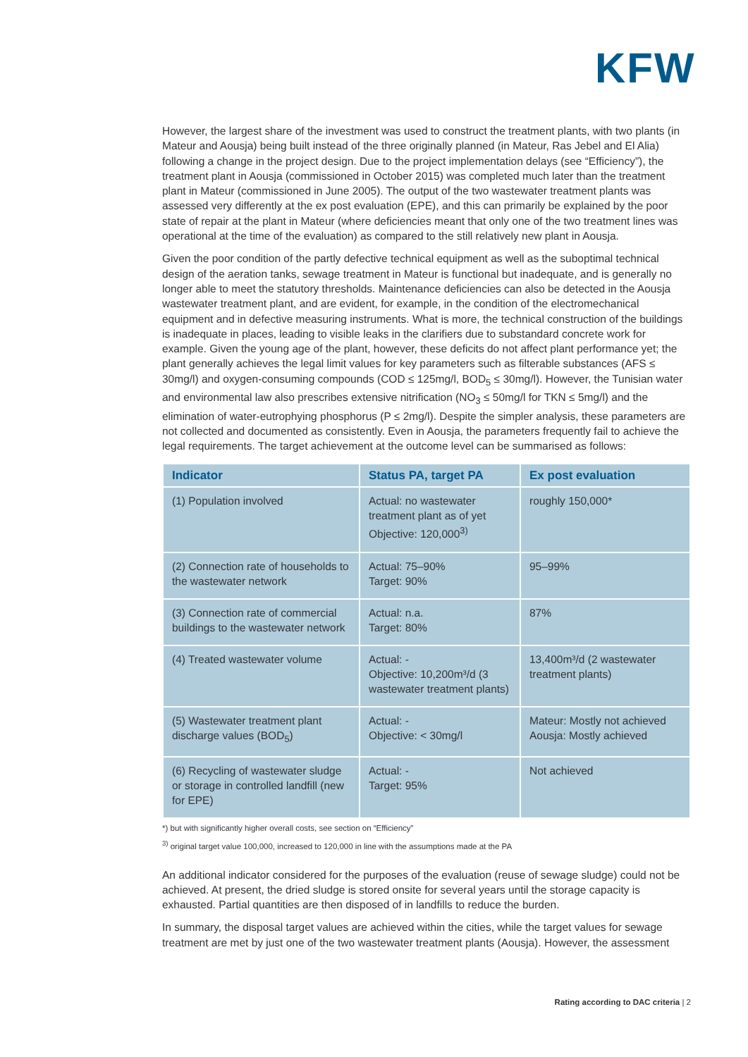KFW
However, the largest share of the investment was used to construct the treatment plants, with two plants (in Mateur and Aousja) being built instead of the three originally planned (in Mateur, Ras Jebel and El Alia) following a change in the project design. Due to the project implementation delays (see “Efficiency”), the treatment plant in Aousja (commissioned in October 2015) was completed much later than the treatment plant in Mateur (commissioned in June 2005). The output of the two wastewater treatment plants was assessed very differently at the ex post evaluation (EPE), and this can primarily be explained by the poor state of repair at the plant in Mateur (where deficiencies meant that only one of the two treatment lines was operational at the time of the evaluation) as compared to the still relatively new plant in Aousja.
Given the poor condition of the partly defective technical equipment as well as the suboptimal technical design of the aeration tanks, sewage treatment in Mateur is functional but inadequate, and is generally no longer able to meet the statutory thresholds. Maintenance deficiencies can also be detected in the Aousja wastewater treatment plant, and are evident, for example, in the condition of the electromechanical equipment and in defective measuring instruments. What is more, the technical construction of the buildings is inadequate in places, leading to visible leaks in the clarifiers due to substandard concrete work for example. Given the young age of the plant, however, these deficits do not affect plant performance yet; the plant generally achieves the legal limit values for key parameters such as filterable substances (AFS ≤ 30mg/l) and oxygen-consuming compounds (COD ≤ 125mg/l, BOD<sub>5</sub> ≤ 30mg/l). However, the Tunisian water and environmental law also prescribes extensive nitrification (NO<sub>3</sub> ≤ 50mg/l for TKN ≤ 5mg/l) and the elimination of water-eutrophying phosphorus (P ≤ 2mg/l). Despite the simpler analysis, these parameters are not collected and documented as consistently. Even in Aousja, the parameters frequently fail to achieve the legal requirements. The target achievement at the outcome level can be summarised as follows:
| Indicator | Status PA, target PA | Ex post evaluation |
| --- | --- | --- |
| (1) Population involved | Actual: no wastewater treatment plant as of yet Objective: 120,000<sup>3)</sup> | roughly 150,000* |
| (2) Connection rate of households to the wastewater network | Actual: 75–90% Target: 90% | 95–99% |
| (3) Connection rate of commercial buildings to the wastewater network | Actual: n.a. Target: 80% | 87% |
| (4) Treated wastewater volume | Actual: - Objective: 10,200m³/d (3 wastewater treatment plants) | 13,400m³/d (2 wastewater treatment plants) |
| (5) Wastewater treatment plant discharge values (BOD<sub>5</sub>) | Actual: - Objective: < 30mg/l | Mateur: Mostly not achieved Aousja: Mostly achieved |
| (6) Recycling of wastewater sludge or storage in controlled landfill (new for EPE) | Actual: - Target: 95% | Not achieved |
*) but with significantly higher overall costs, see section on “Efficiency”
<sup>3)</sup> original target value 100,000, increased to 120,000 in line with the assumptions made at the PA
An additional indicator considered for the purposes of the evaluation (reuse of sewage sludge) could not be achieved. At present, the dried sludge is stored onsite for several years until the storage capacity is exhausted. Partial quantities are then disposed of in landfills to reduce the burden.
In summary, the disposal target values are achieved within the cities, while the target values for sewage treatment are met by just one of the two wastewater treatment plants (Aousja). However, the assessment
Rating according to DAC criteria | 2